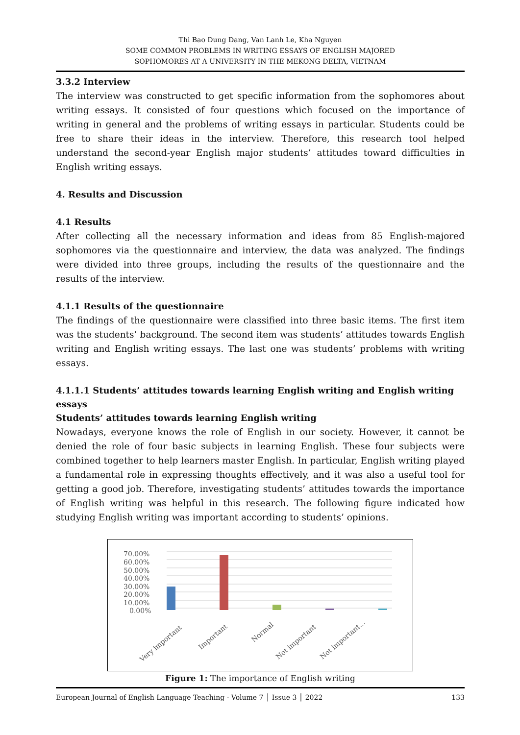Thi Bao Dung Dang, Van Lanh Le, Kha Nguyen
SOME COMMON PROBLEMS IN WRITING ESSAYS OF ENGLISH MAJORED
SOPHOMORES AT A UNIVERSITY IN THE MEKONG DELTA, VIETNAM
3.3.2 Interview
The interview was constructed to get specific information from the sophomores about writing essays. It consisted of four questions which focused on the importance of writing in general and the problems of writing essays in particular. Students could be free to share their ideas in the interview. Therefore, this research tool helped understand the second-year English major students’ attitudes toward difficulties in English writing essays.
4. Results and Discussion
4.1 Results
After collecting all the necessary information and ideas from 85 English-majored sophomores via the questionnaire and interview, the data was analyzed. The findings were divided into three groups, including the results of the questionnaire and the results of the interview.
4.1.1 Results of the questionnaire
The findings of the questionnaire were classified into three basic items. The first item was the students’ background. The second item was students’ attitudes towards English writing and English writing essays. The last one was students’ problems with writing essays.
4.1.1.1 Students’ attitudes towards learning English writing and English writing essays
Students’ attitudes towards learning English writing
Nowadays, everyone knows the role of English in our society. However, it cannot be denied the role of four basic subjects in learning English. These four subjects were combined together to help learners master English. In particular, English writing played a fundamental role in expressing thoughts effectively, and it was also a useful tool for getting a good job. Therefore, investigating students’ attitudes towards the importance of English writing was helpful in this research. The following figure indicated how studying English writing was important according to students’ opinions.
70.00%
60.00%
50.00%
40.00%
30.00%
20.00%
10.00%
0.00%
Very important
Important
Normal
Not important
Not important…
Figure 1: The importance of English writing
European Journal of English Language Teaching - Volume 7 │ Issue 3 │ 2022 133